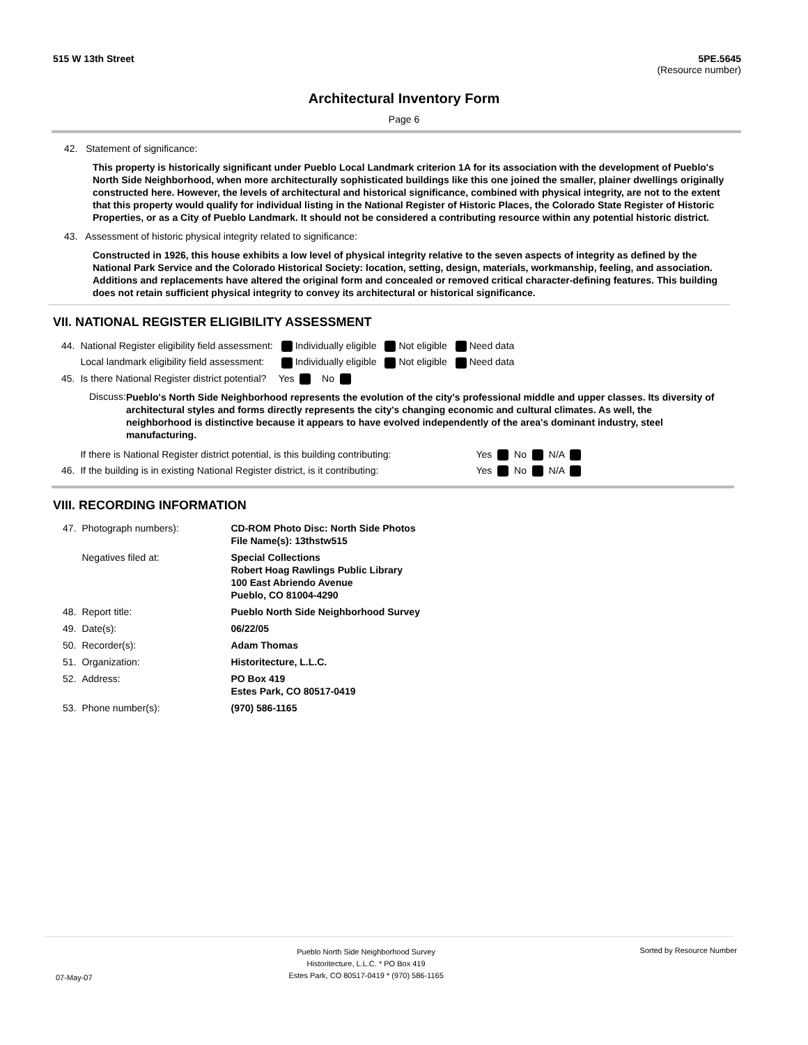515 W 13th Street 5PE.5645
(Resource number)
Architectural Inventory Form
Page 6
42. Statement of significance:
This property is historically significant under Pueblo Local Landmark criterion 1A for its association with the development of Pueblo's North Side Neighborhood, when more architecturally sophisticated buildings like this one joined the smaller, plainer dwellings originally constructed here. However, the levels of architectural and historical significance, combined with physical integrity, are not to the extent that this property would qualify for individual listing in the National Register of Historic Places, the Colorado State Register of Historic Properties, or as a City of Pueblo Landmark. It should not be considered a contributing resource within any potential historic district.
43. Assessment of historic physical integrity related to significance:
Constructed in 1926, this house exhibits a low level of physical integrity relative to the seven aspects of integrity as defined by the National Park Service and the Colorado Historical Society: location, setting, design, materials, workmanship, feeling, and association. Additions and replacements have altered the original form and concealed or removed critical character-defining features. This building does not retain sufficient physical integrity to convey its architectural or historical significance.
VII. NATIONAL REGISTER ELIGIBILITY ASSESSMENT
| 44. | National Register eligibility field assessment: | Individually eligible | Not eligible | Need data |
| | Local landmark eligibility field assessment: | Individually eligible | Not eligible | Need data |
| 45. | Is there National Register district potential? | Yes No | | |
Discuss:
Pueblo's North Side Neighborhood represents the evolution of the city's professional middle and upper classes. Its diversity of architectural styles and forms directly represents the city's changing economic and cultural climates. As well, the neighborhood is distinctive because it appears to have evolved independently of the area's dominant industry, steel manufacturing.
| | If there is National Register district potential, is this building contributing: | Yes No N/A |
| 46. | If the building is in existing National Register district, is it contributing: | Yes No N/A |
VIII. RECORDING INFORMATION
| 47. | Photograph numbers): | CD-ROM Photo Disc: North Side Photos File Name(s): 13thstw515 |
| | Negatives filed at: | Special Collections Robert Hoag Rawlings Public Library 100 East Abriendo Avenue Pueblo, CO 81004-4290 |
| 48. | Report title: | Pueblo North Side Neighborhood Survey |
| 49. | Date(s): | 06/22/05 |
| 50. | Recorder(s): | Adam Thomas |
| 51. | Organization: | Historitecture, L.L.C. |
| 52. | Address: | PO Box 419 Estes Park, CO 80517-0419 |
| 53. | Phone number(s): | (970) 586-1165 |
07-May-07
Pueblo North Side Neighborhood Survey
Historitecture, L.L.C. * PO Box 419
Estes Park, CO 80517-0419 * (970) 586-1165
Sorted by Resource Number